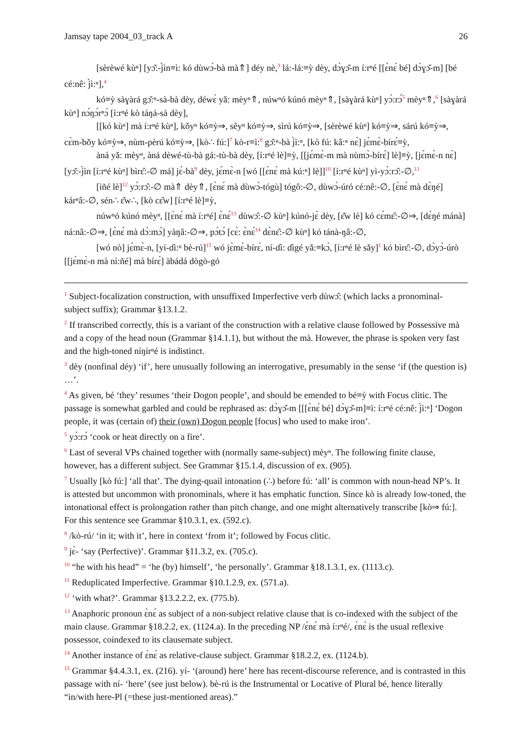Jamsay tape 2004_03_track A 26
[sèrèwé kùⁿ] [yɔ̌:-j̀ìn≡ì: kó dùwɔ́-bà mà⇑] déy nè,<sup>3</sup> lá:-lá:≡ỳ dèy, dɔ̀ɣɔ̌-m í:rⁿé [[ɛ̀nɛ́ bé] dɔ̀ɣɔ̌-m] [bé cé:nê: j̀ì:ⁿ],<sup>4</sup>
kó≡ỳ sàɣàrá gɔ̌:ⁿ-sà-bà dèy, déwɛ̀ yǎ: mèyⁿ⇑, núwⁿó kúnó mèyⁿ⇑, [sàɣàrá kùⁿ] yɔ̀:rɔ́<sup>5</sup> mèyⁿ⇑,<sup>6</sup> [sàɣàrá kùⁿ] nɔ́ŋɔ́rⁿɔ́ [í:rⁿé kò táŋá-sà dèy],
[[kó kùⁿ] mà í:rⁿé kùⁿ], kǒyⁿ kó≡ỳ⇒, sêyⁿ kó≡ỳ⇒, sìrú kó≡ỳ⇒, [sèrèwé kùⁿ] kó≡ỳ⇒, sárú kó≡ỳ⇒, cɛ̀m-bǒy kó≡ỳ⇒, nùm-pèrú kó≡ỳ⇒, [kò∴ fú:]<sup>7</sup> kò-r≡ì:<sup>8</sup> gɔ̌:ⁿ-bà j̀ì:ⁿ, [kò fú: kâ:ⁿ nɛ̀] jɛ̀mɛ̀-bírɛ́≡ỳ,
àná yǎ: mèyⁿ, àná dèwé-tù-bà gá:-tù-bà dèy, [í:rⁿé lè]≡ỳ, [[jɛ́mɛ̀-m mà nùmɔ̀-bírɛ́] lè]≡ỳ, [jɛ́mɛ̀-n nɛ̀] [yɔ̌:-j̀ìn [í:rⁿé kùⁿ] bìrɛ̂:-∅ má] jɛ̀-bà<sup>9</sup> dèy, jɛ́mɛ̀-n [wó [[ɛ̀nɛ́ mà kú:ⁿ] lè]]<sup>10</sup> [í:rⁿé kùⁿ] yì-yɔ̀:rɔ̂:-∅,<sup>11</sup>
[ìñé lè]<sup>12</sup> yɔ̀:rɔ̂:-∅ mà⇑ dèy⇑, [ɛ̀nɛ́ mà dùwɔ̀-tógù] tógô:-∅, dùwɔ̀-úró cé:nê:-∅, [ɛ̀nɛ́ mà dɛ̀ŋé] kárⁿâ:-∅, sén∴ ɛ̌w∴, [kò cɛ̂w] [í:rⁿé lè]≡ỳ,
núwⁿó kúnó mèyⁿ, [[ɛ̀nɛ́ mà í:rⁿé] ɛ̀nɛ́<sup>13</sup> dùwɔ̂:-∅ kùⁿ] kúnó-jɛ̀ dèy, [ɛ̌w lè] kó cɛ́mɛ̂:-∅⇒, [dɛ̀ŋé mánà] ná:nâ:-∅⇒, [ɛ̀nɛ́ mà dɔ̀:mɔ́] yàŋâ:-∅⇒, pɔ́tɔ́ [cɛ̀: ɛ̀nɛ́<sup>14</sup> dɛ̀nɛ̂:-∅ kùⁿ] kó tánà-ŋâ:-∅,
[wó nò] jɛ́mɛ̀-n, [yí-ɗì:ⁿ bè-rú]<sup>15</sup> wó jɛ̀mɛ̀-bírɛ́, ní-ɗì: ɗigé yǎ:≡kɔ̀, [í:rⁿé lè sǎy]<sup>1</sup> kó bìrɛ̂:-∅, dɔ̀yɔ̀-úrò [[jɛ́mɛ̀-n mà nì:ñé] mà bírɛ́] àbádá dògò-gó
<sup>1</sup> Subject-focalization construction, with unsuffixed Imperfective verb dùwɔ̂: (which lacks a pronominal-subject suffix); Grammar §13.1.2.
<sup>2</sup> If transcribed correctly, this is a variant of the construction with a relative clause followed by Possessive mà and a copy of the head noun (Grammar §14.1.1), but without the mà. However, the phrase is spoken very fast and the high-toned níŋírⁿé is indistinct.
<sup>3</sup> dèy (nonfinal déy) ‘if’, here unusually following an interrogative, presumably in the sense ‘if (the question is) …’.
<sup>4</sup> As given, bé ‘they’ resumes ‘their Dogon people’, and should be emended to bé≡ỳ with Focus clitic. The passage is somewhat garbled and could be rephrased as: dɔ̀ɣɔ̌-m [[[ɛ̀nɛ́ bé] dɔ̀ɣɔ̌-m]≡ì: í:rⁿé cé:nê: j̀ì:ⁿ] ‘Dogon people, it was (certain of) their (own) Dogon people [focus] who used to make iron’.
<sup>5</sup> yɔ̀:rɔ́ ‘cook or heat directly on a fire’.
<sup>6</sup> Last of several VPs chained together with (normally same-subject) mèyⁿ. The following finite clause, however, has a different subject. See Grammar §15.1.4, discussion of ex. (905).
<sup>7</sup> Usually [kò fú:] ‘all that’. The dying-quail intonation (∴) before fú: ‘all’ is common with noun-head NP’s. It is attested but uncommon with pronominals, where it has emphatic function. Since kò is already low-toned, the intonational effect is prolongation rather than pitch change, and one might alternatively transcribe [kò⇒ fú:]. For this sentence see Grammar §10.3.1, ex. (592.c).
<sup>8</sup> /kò-rú/ ‘in it; with it’, here in context ‘from it’; followed by Focus clitic.
<sup>9</sup> jɛ̀- ‘say (Perfective)’. Grammar §11.3.2, ex. (705.c).
<sup>10</sup> “he with his head” = ‘he (by) himself’, ‘he personally’. Grammar §18.1.3.1, ex. (1113.c).
<sup>11</sup> Reduplicated Imperfective. Grammar §10.1.2.9, ex. (571.a).
<sup>12</sup> ‘with what?’. Grammar §13.2.2.2, ex. (775.b).
<sup>13</sup> Anaphoric pronoun ɛ̀nɛ́ as subject of a non-subject relative clause that is co-indexed with the subject of the main clause. Grammar §18.2.2, ex. (1124.a). In the preceding NP /ɛ̀nɛ́ mà í:rⁿé/, ɛ̀nɛ́ is the usual reflexive possessor, coindexed to its clausemate subject.
<sup>14</sup> Another instance of ɛ̀nɛ́ as relative-clause subject. Grammar §18.2.2, ex. (1124.b).
<sup>15</sup> Grammar §4.4.3.1, ex. (216). yí- ‘(around) here’ here has recent-discourse reference, and is contrasted in this passage with ní- ‘here’ (see just below). bè-rú is the Instrumental or Locative of Plural bé, hence literally “in/with here-Pl (=these just-mentioned areas).”